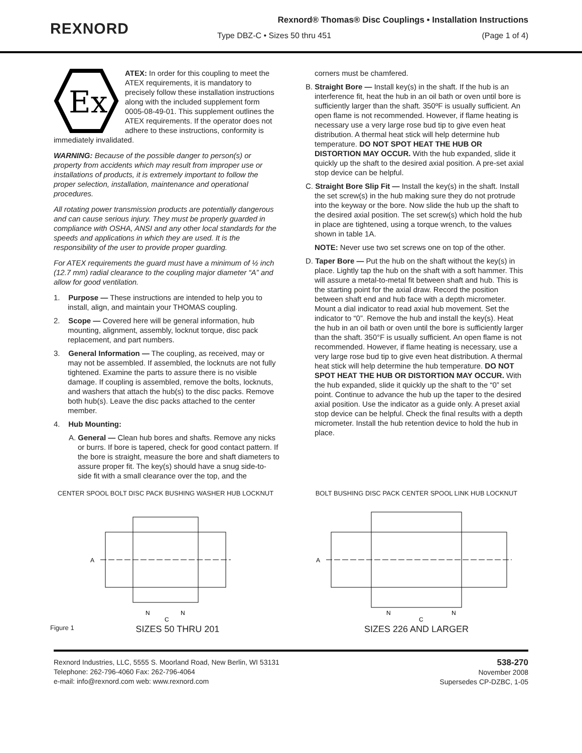REXNORD
Rexnord® Thomas® Disc Couplings • Installation Instructions
Type DBZ-C • Sizes 50 thru 451 (Page 1 of 4)
Ex
ATEX: In order for this coupling to meet the ATEX requirements, it is mandatory to precisely follow these installation instructions along with the included supplement form 0005-08-49-01. This supplement outlines the ATEX requirements. If the operator does not adhere to these instructions, conformity is immediately invalidated.
WARNING: Because of the possible danger to person(s) or property from accidents which may result from improper use or installations of products, it is extremely important to follow the proper selection, installation, maintenance and operational procedures.
All rotating power transmission products are potentially dangerous and can cause serious injury. They must be properly guarded in compliance with OSHA, ANSI and any other local standards for the speeds and applications in which they are used. It is the responsibility of the user to provide proper guarding.
For ATEX requirements the guard must have a minimum of ½ inch (12.7 mm) radial clearance to the coupling major diameter “A” and allow for good ventilation.
1. Purpose — These instructions are intended to help you to install, align, and maintain your THOMAS coupling.
2. Scope — Covered here will be general information, hub mounting, alignment, assembly, locknut torque, disc pack replacement, and part numbers.
3. General Information — The coupling, as received, may or may not be assembled. If assembled, the locknuts are not fully tightened. Examine the parts to assure there is no visible damage. If coupling is assembled, remove the bolts, locknuts, and washers that attach the hub(s) to the disc packs. Remove both hub(s). Leave the disc packs attached to the center member.
4. Hub Mounting:
A. General — Clean hub bores and shafts. Remove any nicks or burrs. If bore is tapered, check for good contact pattern. If the bore is straight, measure the bore and shaft diameters to assure proper fit. The key(s) should have a snug side-to-side fit with a small clearance over the top, and the
corners must be chamfered.
B. Straight Bore — Install key(s) in the shaft. If the hub is an interference fit, heat the hub in an oil bath or oven until bore is sufficiently larger than the shaft. 350ºF is usually sufficient. An open flame is not recommended. However, if flame heating is necessary use a very large rose bud tip to give even heat distribution. A thermal heat stick will help determine hub temperature. DO NOT SPOT HEAT THE HUB OR DISTORTION MAY OCCUR. With the hub expanded, slide it quickly up the shaft to the desired axial position. A pre-set axial stop device can be helpful.
C. Straight Bore Slip Fit — Install the key(s) in the shaft. Install the set screw(s) in the hub making sure they do not protrude into the keyway or the bore. Now slide the hub up the shaft to the desired axial position. The set screw(s) which hold the hub in place are tightened, using a torque wrench, to the values shown in table 1A.
NOTE: Never use two set screws one on top of the other.
D. Taper Bore — Put the hub on the shaft without the key(s) in place. Lightly tap the hub on the shaft with a soft hammer. This will assure a metal-to-metal fit between shaft and hub. This is the starting point for the axial draw. Record the position between shaft end and hub face with a depth micrometer. Mount a dial indicator to read axial hub movement. Set the indicator to “0”. Remove the hub and install the key(s). Heat the hub in an oil bath or oven until the bore is sufficiently larger than the shaft. 350°F is usually sufficient. An open flame is not recommended. However, if flame heating is necessary, use a very large rose bud tip to give even heat distribution. A thermal heat stick will help determine the hub temperature. DO NOT SPOT HEAT THE HUB OR DISTORTION MAY OCCUR. With the hub expanded, slide it quickly up the shaft to the “0” set point. Continue to advance the hub up the taper to the desired axial position. Use the indicator as a guide only. A preset axial stop device can be helpful. Check the final results with a depth micrometer. Install the hub retention device to hold the hub in place.
CENTER SPOOL BOLT DISC PACK BUSHING WASHER HUB LOCKNUT
A
N
N
C
Figure 1 SIZES 50 THRU 201
BOLT BUSHING DISC PACK CENTER SPOOL LINK HUB LOCKNUT
A
N
N
C
SIZES 226 AND LARGER
Rexnord Industries, LLC, 5555 S. Moorland Road, New Berlin, WI 53131
Telephone: 262-796-4060 Fax: 262-796-4064
e-mail: info@rexnord.com web: www.rexnord.com
538-270
November 2008
Supersedes CP-DZBC, 1-05